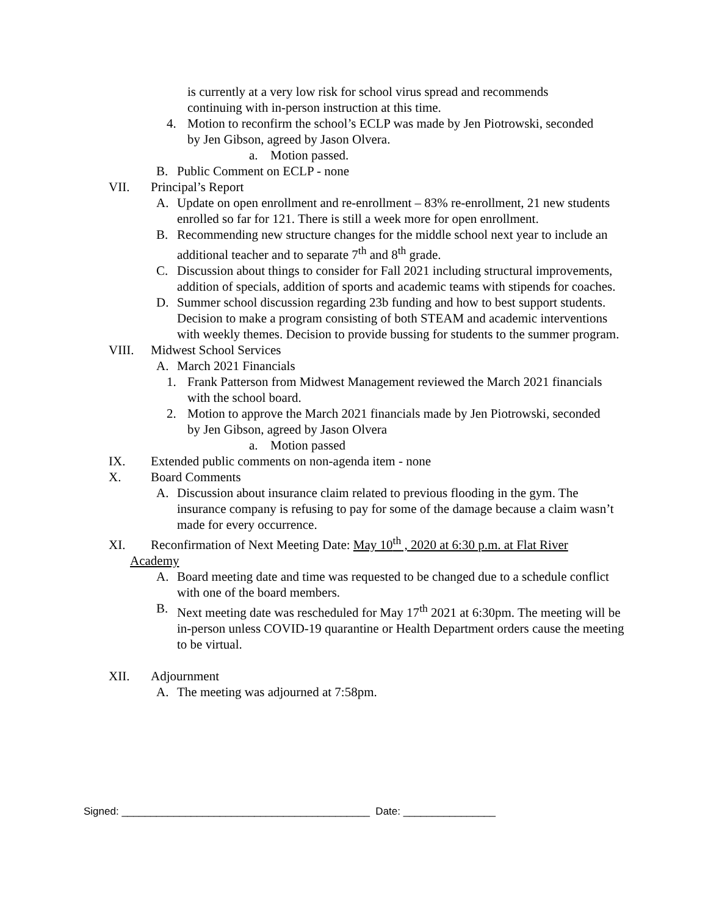is currently at a very low risk for school virus spread and recommends continuing with in-person instruction at this time.
4. Motion to reconfirm the school’s ECLP was made by Jen Piotrowski, seconded by Jen Gibson, agreed by Jason Olvera.
a. Motion passed.
B. Public Comment on ECLP - none
VII. Principal’s Report
A. Update on open enrollment and re-enrollment – 83% re-enrollment, 21 new students enrolled so far for 121. There is still a week more for open enrollment.
B. Recommending new structure changes for the middle school next year to include an additional teacher and to separate 7<sup>th</sup> and 8<sup>th</sup> grade.
C. Discussion about things to consider for Fall 2021 including structural improvements, addition of specials, addition of sports and academic teams with stipends for coaches.
D. Summer school discussion regarding 23b funding and how to best support students. Decision to make a program consisting of both STEAM and academic interventions with weekly themes. Decision to provide bussing for students to the summer program.
VIII. Midwest School Services
A. March 2021 Financials
1. Frank Patterson from Midwest Management reviewed the March 2021 financials with the school board.
2. Motion to approve the March 2021 financials made by Jen Piotrowski, seconded by Jen Gibson, agreed by Jason Olvera
a. Motion passed
IX. Extended public comments on non-agenda item - none
X. Board Comments
A. Discussion about insurance claim related to previous flooding in the gym. The insurance company is refusing to pay for some of the damage because a claim wasn’t made for every occurrence.
XI. Reconfirmation of Next Meeting Date: May 10<sup>th</sup> , 2020 at 6:30 p.m. at Flat River
Academy
A. Board meeting date and time was requested to be changed due to a schedule conflict with one of the board members.
B. Next meeting date was rescheduled for May 17<sup>th</sup> 2021 at 6:30pm. The meeting will be in-person unless COVID-19 quarantine or Health Department orders cause the meeting to be virtual.
XII. Adjournment
A. The meeting was adjourned at 7:58pm.
Signed: ___________________________________________ Date: ________________